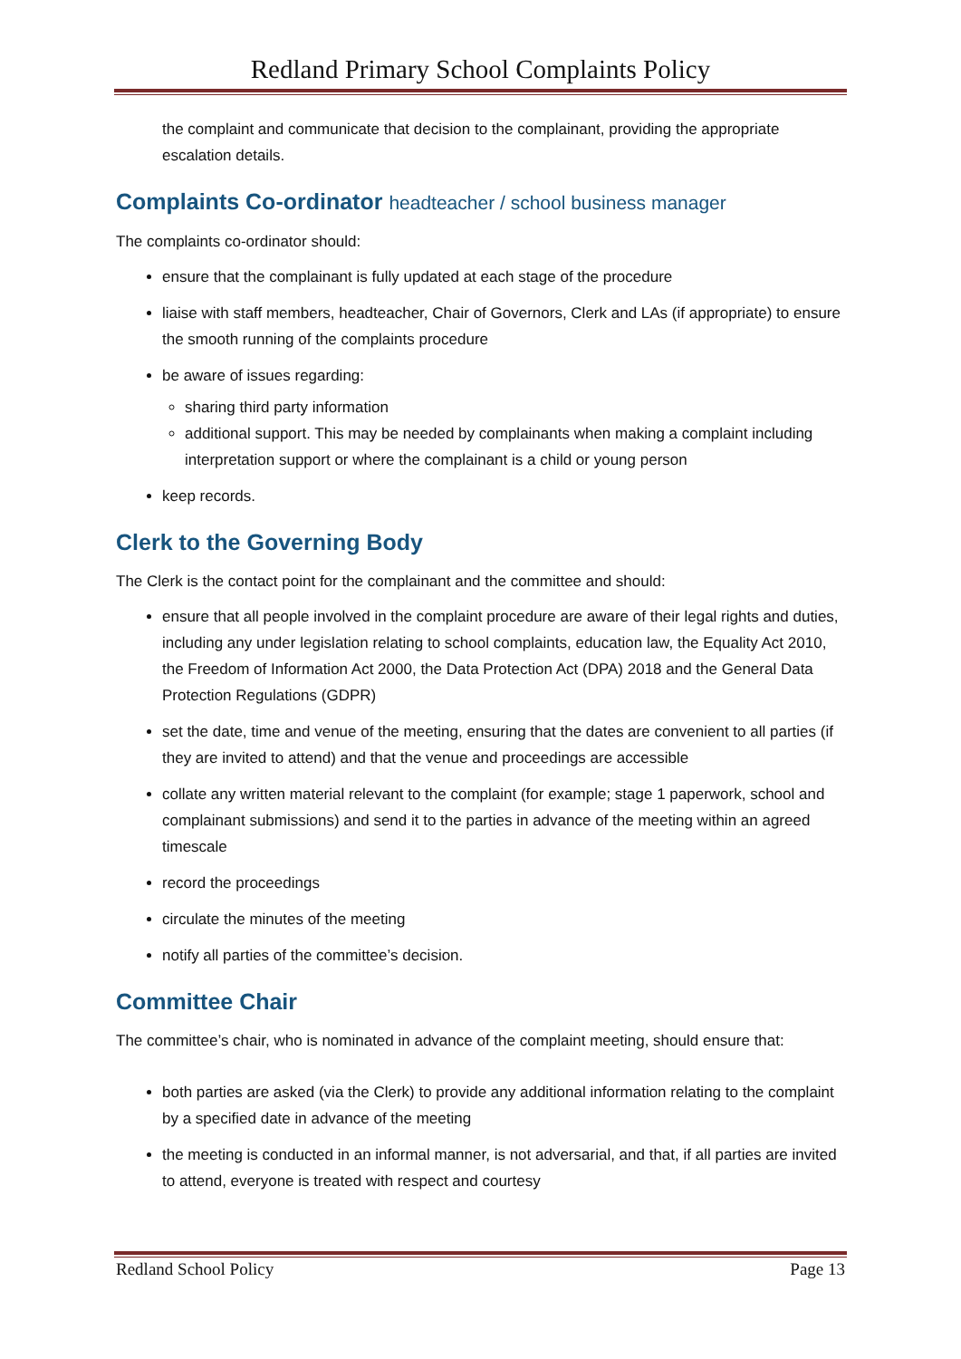Redland Primary School Complaints Policy
the complaint and communicate that decision to the complainant, providing the appropriate escalation details.
Complaints Co-ordinator headteacher / school business manager
The complaints co-ordinator should:
ensure that the complainant is fully updated at each stage of the procedure
liaise with staff members, headteacher, Chair of Governors, Clerk and LAs (if appropriate) to ensure the smooth running of the complaints procedure
be aware of issues regarding:
sharing third party information
additional support. This may be needed by complainants when making a complaint including interpretation support or where the complainant is a child or young person
keep records.
Clerk to the Governing Body
The Clerk is the contact point for the complainant and the committee and should:
ensure that all people involved in the complaint procedure are aware of their legal rights and duties, including any under legislation relating to school complaints, education law, the Equality Act 2010, the Freedom of Information Act 2000, the Data Protection Act (DPA) 2018 and the General Data Protection Regulations (GDPR)
set the date, time and venue of the meeting, ensuring that the dates are convenient to all parties (if they are invited to attend) and that the venue and proceedings are accessible
collate any written material relevant to the complaint (for example; stage 1 paperwork, school and complainant submissions) and send it to the parties in advance of the meeting within an agreed timescale
record the proceedings
circulate the minutes of the meeting
notify all parties of the committee’s decision.
Committee Chair
The committee’s chair, who is nominated in advance of the complaint meeting, should ensure that:
both parties are asked (via the Clerk) to provide any additional information relating to the complaint by a specified date in advance of the meeting
the meeting is conducted in an informal manner, is not adversarial, and that, if all parties are invited to attend, everyone is treated with respect and courtesy
Redland School Policy Page 13